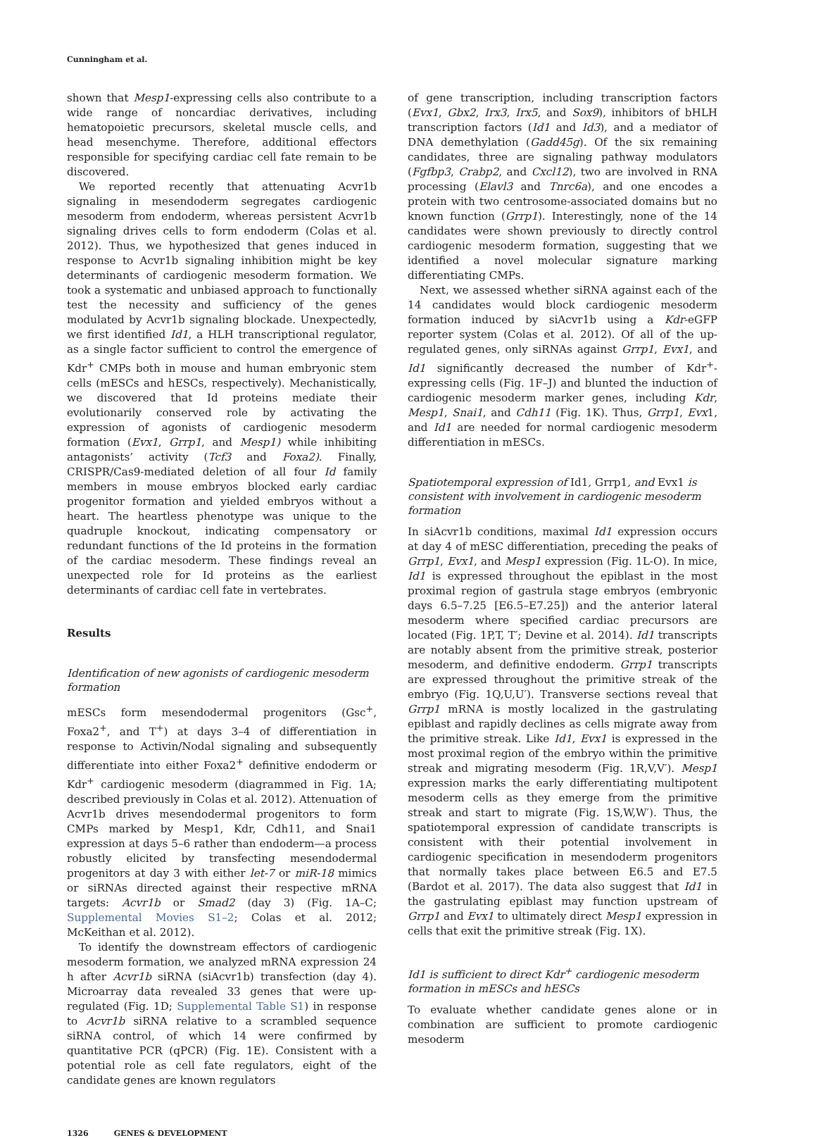Cunningham et al.
shown that Mesp1-expressing cells also contribute to a wide range of noncardiac derivatives, including hematopoietic precursors, skeletal muscle cells, and head mesenchyme. Therefore, additional effectors responsible for specifying cardiac cell fate remain to be discovered.
We reported recently that attenuating Acvr1b signaling in mesendoderm segregates cardiogenic mesoderm from endoderm, whereas persistent Acvr1b signaling drives cells to form endoderm (Colas et al. 2012). Thus, we hypothesized that genes induced in response to Acvr1b signaling inhibition might be key determinants of cardiogenic mesoderm formation. We took a systematic and unbiased approach to functionally test the necessity and sufficiency of the genes modulated by Acvr1b signaling blockade. Unexpectedly, we first identified Id1, a HLH transcriptional regulator, as a single factor sufficient to control the emergence of Kdr<sup>+</sup> CMPs both in mouse and human embryonic stem cells (mESCs and hESCs, respectively). Mechanistically, we discovered that Id proteins mediate their evolutionarily conserved role by activating the expression of agonists of cardiogenic mesoderm formation (Evx1, Grrp1, and Mesp1) while inhibiting antagonists’ activity (Tcf3 and Foxa2). Finally, CRISPR/Cas9-mediated deletion of all four Id family members in mouse embryos blocked early cardiac progenitor formation and yielded embryos without a heart. The heartless phenotype was unique to the quadruple knockout, indicating compensatory or redundant functions of the Id proteins in the formation of the cardiac mesoderm. These findings reveal an unexpected role for Id proteins as the earliest determinants of cardiac cell fate in vertebrates.
Results
Identification of new agonists of cardiogenic mesoderm formation
mESCs form mesendodermal progenitors (Gsc<sup>+</sup>, Foxa2<sup>+</sup>, and T<sup>+</sup>) at days 3–4 of differentiation in response to Activin/Nodal signaling and subsequently differentiate into either Foxa2<sup>+</sup> definitive endoderm or Kdr<sup>+</sup> cardiogenic mesoderm (diagrammed in Fig. 1A; described previously in Colas et al. 2012). Attenuation of Acvr1b drives mesendodermal progenitors to form CMPs marked by Mesp1, Kdr, Cdh11, and Snai1 expression at days 5–6 rather than endoderm—a process robustly elicited by transfecting mesendodermal progenitors at day 3 with either let-7 or miR-18 mimics or siRNAs directed against their respective mRNA targets: Acvr1b or Smad2 (day 3) (Fig. 1A–C; Supplemental Movies S1–2; Colas et al. 2012; McKeithan et al. 2012).
To identify the downstream effectors of cardiogenic mesoderm formation, we analyzed mRNA expression 24 h after Acvr1b siRNA (siAcvr1b) transfection (day 4). Microarray data revealed 33 genes that were up-regulated (Fig. 1D; Supplemental Table S1) in response to Acvr1b siRNA relative to a scrambled sequence siRNA control, of which 14 were confirmed by quantitative PCR (qPCR) (Fig. 1E). Consistent with a potential role as cell fate regulators, eight of the candidate genes are known regulators
of gene transcription, including transcription factors (Evx1, Gbx2, Irx3, Irx5, and Sox9), inhibitors of bHLH transcription factors (Id1 and Id3), and a mediator of DNA demethylation (Gadd45g). Of the six remaining candidates, three are signaling pathway modulators (Fgfbp3, Crabp2, and Cxcl12), two are involved in RNA processing (Elavl3 and Tnrc6a), and one encodes a protein with two centrosome-associated domains but no known function (Grrp1). Interestingly, none of the 14 candidates were shown previously to directly control cardiogenic mesoderm formation, suggesting that we identified a novel molecular signature marking differentiating CMPs.
Next, we assessed whether siRNA against each of the 14 candidates would block cardiogenic mesoderm formation induced by siAcvr1b using a Kdr-eGFP reporter system (Colas et al. 2012). Of all of the up-regulated genes, only siRNAs against Grrp1, Evx1, and Id1 significantly decreased the number of Kdr<sup>+</sup>-expressing cells (Fig. 1F–J) and blunted the induction of cardiogenic mesoderm marker genes, including Kdr, Mesp1, Snai1, and Cdh11 (Fig. 1K). Thus, Grrp1, Evx1, and Id1 are needed for normal cardiogenic mesoderm differentiation in mESCs.
Spatiotemporal expression of Id1, Grrp1, and Evx1 is consistent with involvement in cardiogenic mesoderm formation
In siAcvr1b conditions, maximal Id1 expression occurs at day 4 of mESC differentiation, preceding the peaks of Grrp1, Evx1, and Mesp1 expression (Fig. 1L-O). In mice, Id1 is expressed throughout the epiblast in the most proximal region of gastrula stage embryos (embryonic days 6.5–7.25 [E6.5–E7.25]) and the anterior lateral mesoderm where specified cardiac precursors are located (Fig. 1P,T, T′; Devine et al. 2014). Id1 transcripts are notably absent from the primitive streak, posterior mesoderm, and definitive endoderm. Grrp1 transcripts are expressed throughout the primitive streak of the embryo (Fig. 1Q,U,U′). Transverse sections reveal that Grrp1 mRNA is mostly localized in the gastrulating epiblast and rapidly declines as cells migrate away from the primitive streak. Like Id1, Evx1 is expressed in the most proximal region of the embryo within the primitive streak and migrating mesoderm (Fig. 1R,V,V′). Mesp1 expression marks the early differentiating multipotent mesoderm cells as they emerge from the primitive streak and start to migrate (Fig. 1S,W,W′). Thus, the spatiotemporal expression of candidate transcripts is consistent with their potential involvement in cardiogenic specification in mesendoderm progenitors that normally takes place between E6.5 and E7.5 (Bardot et al. 2017). The data also suggest that Id1 in the gastrulating epiblast may function upstream of Grrp1 and Evx1 to ultimately direct Mesp1 expression in cells that exit the primitive streak (Fig. 1X).
Id1 is sufficient to direct Kdr<sup>+</sup> cardiogenic mesoderm formation in mESCs and hESCs
To evaluate whether candidate genes alone or in combination are sufficient to promote cardiogenic mesoderm
1326 GENES & DEVELOPMENT